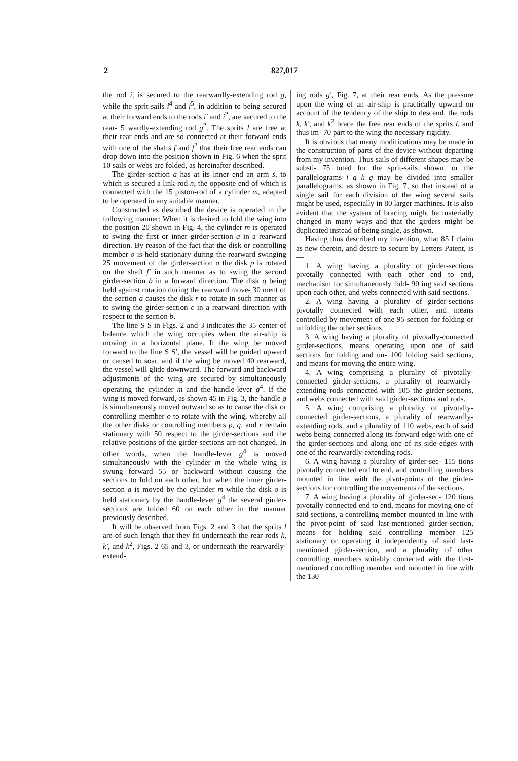2 827,017
the rod i, is secured to the rearwardly-extending rod g, while the sprit-sails i<sup>4</sup> and i<sup>5</sup>, in addition to being secured at their forward ends to the rods i′ and i<sup>2</sup>, are secured to the rear- 5 wardly-extending rod g<sup>2</sup>. The sprits l are free at their rear ends and are so connected at their forward ends with one of the shafts f and f<sup>2</sup> that their free rear ends can drop down into the position shown in Fig. 6 when the sprit 10 sails or webs are folded, as hereinafter described.
The girder-section a has at its inner end an arm s, to which is secured a link-rod n, the opposite end of which is connected with the 15 piston-rod of a cylinder m, adapted to be operated in any suitable manner.
Constructed as described the device is operated in the following manner: When it is desired to fold the wing into the position 20 shown in Fig. 4, the cylinder m is operated to swing the first or inner girder-section a in a rearward direction. By reason of the fact that the disk or controlling member o is held stationary during the rearward swinging 25 movement of the girder-section a the disk p is rotated on the shaft f′ in such manner as to swing the second girder-section b in a forward direction. The disk q being held against rotation during the rearward move- 30 ment of the section a causes the disk r to rotate in such manner as to swing the girder-section c in a rearward direction with respect to the section b.
The line S S in Figs. 2 and 3 indicates the 35 center of balance which the wing occupies when the air-ship is moving in a horizontal plane. If the wing be moved forward to the line S S′, the vessel will be guided upward or caused to soar, and if the wing be moved 40 rearward, the vessel will glide downward. The forward and backward adjustments of the wing are secured by simultaneously operating the cylinder m and the handle-lever g<sup>4</sup>. If the wing is moved forward, as shown 45 in Fig. 3, the handle g is simultaneously moved outward so as to cause the disk or controlling member o to rotate with the wing, whereby all the other disks or controlling members p, q, and r remain stationary with 50 respect to the girder-sections and the relative positions of the girder-sections are not changed. In other words, when the handle-lever g<sup>4</sup> is moved simultaneously with the cylinder m the whole wing is swung forward 55 or backward without causing the sections to fold on each other, but when the inner girder-section a is moved by the cylinder m while the disk o is held stationary by the handle-lever g<sup>4</sup> the several girder-sections are folded 60 on each other in the manner previously described.
It will be observed from Figs. 2 and 3 that the sprits l are of such length that they fit underneath the rear rods k, k′, and k<sup>2</sup>, Figs. 2 65 and 3, or underneath the rearwardly-extend-
ing rods g′, Fig. 7, at their rear ends. As the pressure upon the wing of an air-ship is practically upward on account of the tendency of the ship to descend, the rods k, k′, and k<sup>2</sup> brace the free rear ends of the sprits l, and thus im- 70 part to the wing the necessary rigidity.
It is obvious that many modifications may be made in the construction of parts of the device without departing from my invention. Thus sails of different shapes may be substi- 75 tuted for the sprit-sails shown, or the parallelograms i g k g may be divided into smaller parallelograms, as shown in Fig. 7, so that instead of a single sail for each division of the wing several sails might be used, especially in 80 larger machines. It is also evident that the system of bracing might be materially changed in many ways and that the girders might be duplicated instead of being single, as shown.
Having thus described my invention, what 85 I claim as new therein, and desire to secure by Letters Patent, is—
1. A wing having a plurality of girder-sections pivotally connected with each other end to end, mechanism for simultaneously fold- 90 ing said sections upon each other, and webs connected with said sections.
2. A wing having a plurality of girder-sections pivotally connected with each other, and means controlled by movement of one 95 section for folding or unfolding the other sections.
3. A wing having a plurality of pivotally-connected girder-sections, means operating upon one of said sections for folding and un- 100 folding said sections, and means for moving the entire wing.
4. A wing comprising a plurality of pivotally-connected girder-sections, a plurality of rearwardly-extending rods connected with 105 the girder-sections, and webs connected with said girder-sections and rods.
5. A wing comprising a plurality of pivotally-connected girder-sections, a plurality of rearwardly-extending rods, and a plurality of 110 webs, each of said webs being connected along its forward edge with one of the girder-sections and along one of its side edges with one of the rearwardly-extending rods.
6. A wing having a plurality of girder-sec- 115 tions pivotally connected end to end, and controlling members mounted in line with the pivot-points of the girder-sections for controlling the movements of the sections.
7. A wing having a plurality of girder-sec- 120 tions pivotally connected end to end, means for moving one of said sections, a controlling member mounted in line with the pivot-point of said last-mentioned girder-section, means for holding said controlling member 125 stationary or operating it independently of said last-mentioned girder-section, and a plurality of other controlling members suitably connected with the first-mentioned controlling member and mounted in line with the 130